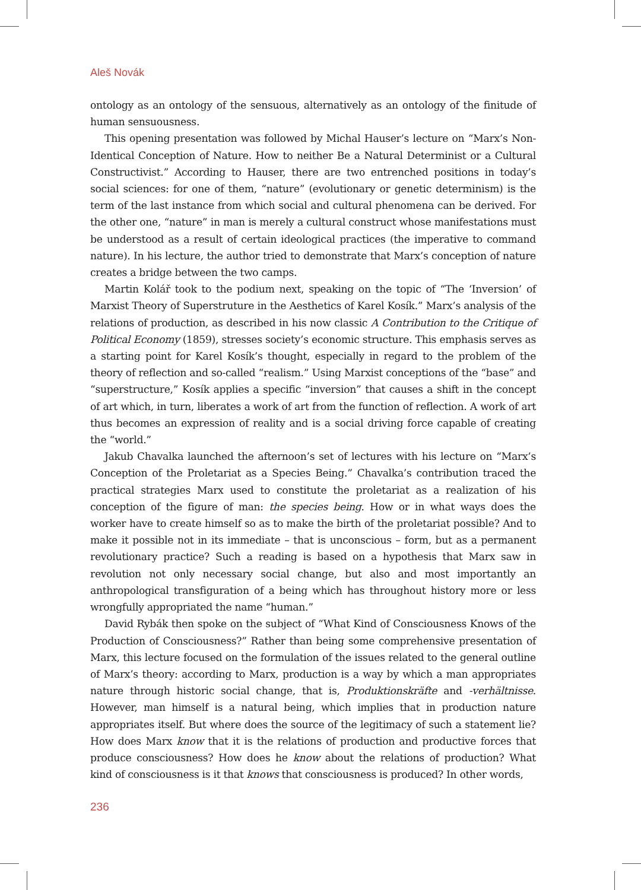Aleš Novák
ontology as an ontology of the sensuous, alternatively as an ontology of the finitude of human sensuousness.
This opening presentation was followed by Michal Hauser’s lecture on “Marx’s Non-Identical Conception of Nature. How to neither Be a Natural Determinist or a Cultural Constructivist.” According to Hauser, there are two entrenched positions in today’s social sciences: for one of them, “nature” (evolutionary or genetic determinism) is the term of the last instance from which social and cultural phenomena can be derived. For the other one, “nature” in man is merely a cultural construct whose manifestations must be understood as a result of certain ideological practices (the imperative to command nature). In his lecture, the author tried to demonstrate that Marx’s conception of nature creates a bridge between the two camps.
Martin Kolář took to the podium next, speaking on the topic of “The ‘Inversion’ of Marxist Theory of Superstruture in the Aesthetics of Karel Kosík.” Marx’s analysis of the relations of production, as described in his now classic A Contribution to the Critique of Political Economy (1859), stresses society’s economic structure. This emphasis serves as a starting point for Karel Kosík’s thought, especially in regard to the problem of the theory of reflection and so-called “realism.” Using Marxist conceptions of the “base” and “superstructure,” Kosík applies a specific “inversion” that causes a shift in the concept of art which, in turn, liberates a work of art from the function of reflection. A work of art thus becomes an expression of reality and is a social driving force capable of creating the “world.”
Jakub Chavalka launched the afternoon’s set of lectures with his lecture on “Marx’s Conception of the Proletariat as a Species Being.” Chavalka’s contribution traced the practical strategies Marx used to constitute the proletariat as a realization of his conception of the figure of man: the species being. How or in what ways does the worker have to create himself so as to make the birth of the proletariat possible? And to make it possible not in its immediate – that is unconscious – form, but as a permanent revolutionary practice? Such a reading is based on a hypothesis that Marx saw in revolution not only necessary social change, but also and most importantly an anthropological transfiguration of a being which has throughout history more or less wrongfully appropriated the name “human.”
David Rybák then spoke on the subject of “What Kind of Consciousness Knows of the Production of Consciousness?” Rather than being some comprehensive presentation of Marx, this lecture focused on the formulation of the issues related to the general outline of Marx’s theory: according to Marx, production is a way by which a man appropriates nature through historic social change, that is, Produktionskräfte and -verhältnisse. However, man himself is a natural being, which implies that in production nature appropriates itself. But where does the source of the legitimacy of such a statement lie? How does Marx know that it is the relations of production and productive forces that produce consciousness? How does he know about the relations of production? What kind of consciousness is it that knows that consciousness is produced? In other words,
236